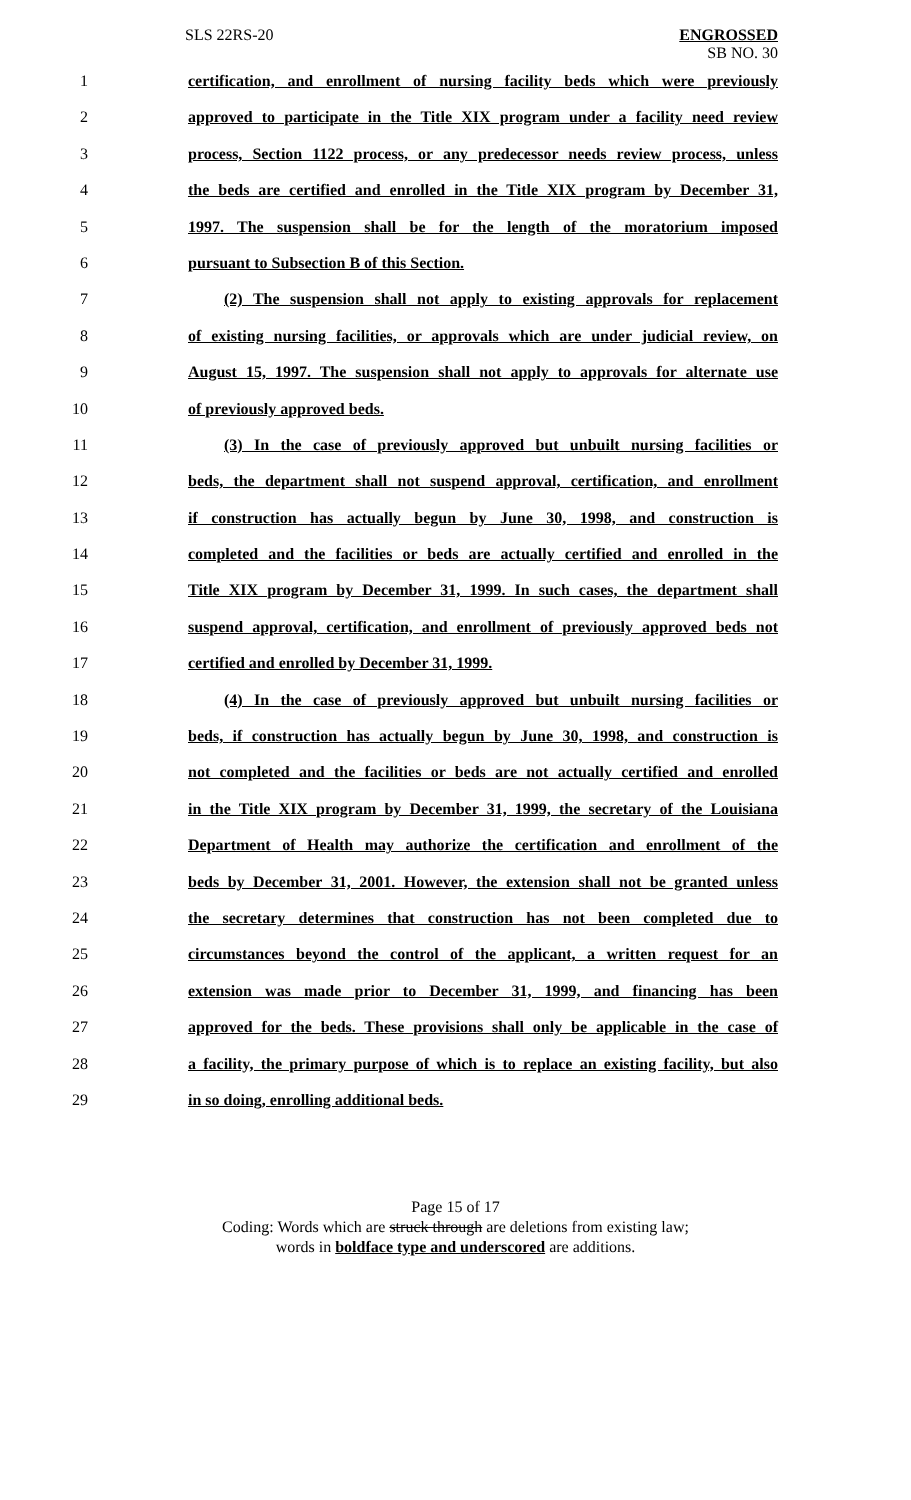SLS 22RS-20 ENGROSSED
SB NO. 30
1 certification, and enrollment of nursing facility beds which were previously
2 approved to participate in the Title XIX program under a facility need review
3 process, Section 1122 process, or any predecessor needs review process, unless
4 the beds are certified and enrolled in the Title XIX program by December 31,
5 1997. The suspension shall be for the length of the moratorium imposed
6 pursuant to Subsection B of this Section.
7 (2) The suspension shall not apply to existing approvals for replacement
8 of existing nursing facilities, or approvals which are under judicial review, on
9 August 15, 1997. The suspension shall not apply to approvals for alternate use
10 of previously approved beds.
11 (3) In the case of previously approved but unbuilt nursing facilities or
12 beds, the department shall not suspend approval, certification, and enrollment
13 if construction has actually begun by June 30, 1998, and construction is
14 completed and the facilities or beds are actually certified and enrolled in the
15 Title XIX program by December 31, 1999. In such cases, the department shall
16 suspend approval, certification, and enrollment of previously approved beds not
17 certified and enrolled by December 31, 1999.
18 (4) In the case of previously approved but unbuilt nursing facilities or
19 beds, if construction has actually begun by June 30, 1998, and construction is
20 not completed and the facilities or beds are not actually certified and enrolled
21 in the Title XIX program by December 31, 1999, the secretary of the Louisiana
22 Department of Health may authorize the certification and enrollment of the
23 beds by December 31, 2001. However, the extension shall not be granted unless
24 the secretary determines that construction has not been completed due to
25 circumstances beyond the control of the applicant, a written request for an
26 extension was made prior to December 31, 1999, and financing has been
27 approved for the beds. These provisions shall only be applicable in the case of
28 a facility, the primary purpose of which is to replace an existing facility, but also
29 in so doing, enrolling additional beds.
Page 15 of 17
Coding: Words which are struck through are deletions from existing law;
words in boldface type and underscored are additions.